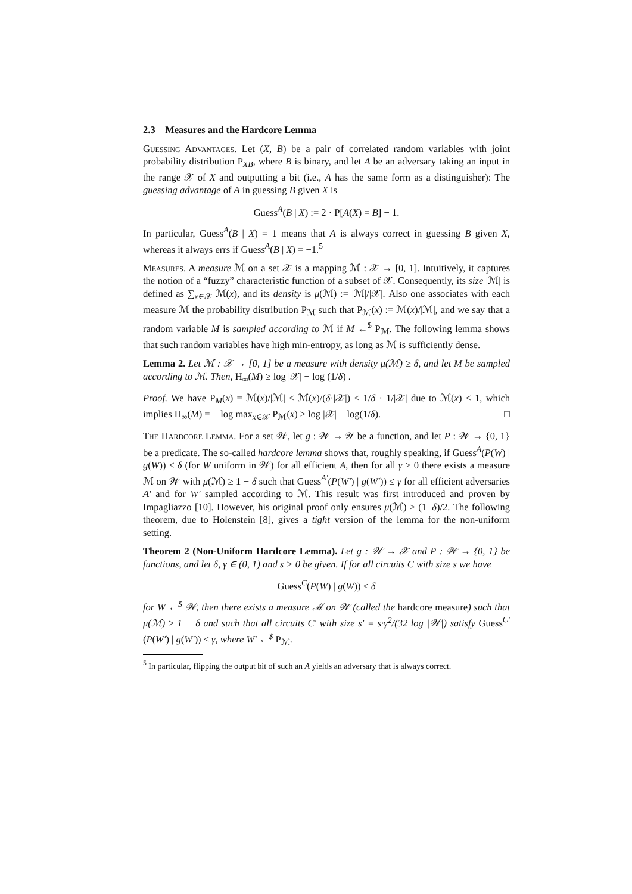2.3 Measures and the Hardcore Lemma
Guessing Advantages. Let (X, B) be a pair of correlated random variables with joint probability distribution P<sub>XB</sub>, where B is binary, and let A be an adversary taking an input in the range 𝒳 of X and outputting a bit (i.e., A has the same form as a distinguisher): The guessing advantage of A in guessing B given X is
Guess<sup>A</sup>(B | X) := 2 · P[A(X) = B] − 1.
In particular, Guess<sup>A</sup>(B | X) = 1 means that A is always correct in guessing B given X, whereas it always errs if Guess<sup>A</sup>(B | X) = −1.<sup>5</sup>
Measures. A measure ℳ on a set 𝒳 is a mapping ℳ : 𝒳 → [0, 1]. Intuitively, it captures the notion of a “fuzzy” characteristic function of a subset of 𝒳. Consequently, its size |ℳ| is defined as ∑<sub>x∈𝒳</sub> ℳ(x), and its density is μ(ℳ) := |ℳ|/|𝒳|. Also one associates with each measure ℳ the probability distribution P<sub>ℳ</sub> such that P<sub>ℳ</sub>(x) := ℳ(x)/|ℳ|, and we say that a random variable M is sampled according to ℳ if M ←<sup>$</sup> P<sub>ℳ</sub>. The following lemma shows that such random variables have high min-entropy, as long as ℳ is sufficiently dense.
Lemma 2. Let ℳ : 𝒳 → [0, 1] be a measure with density μ(ℳ) ≥ δ, and let M be sampled according to ℳ. Then, H<sub>∞</sub>(M) ≥ log |𝒳| − log (1/δ) .
Proof. We have P<sub>M</sub>(x) = ℳ(x)/|ℳ| ≤ ℳ(x)/(δ·|𝒳|) ≤ 1/δ · 1/|𝒳| due to ℳ(x) ≤ 1, which implies H<sub>∞</sub>(M) = − log max<sub>x∈𝒳</sub> P<sub>ℳ</sub>(x) ≥ log |𝒳| − log(1/δ). □
The Hardcore Lemma. For a set 𝒲, let g : 𝒲 → 𝒴 be a function, and let P : 𝒲 → {0, 1} be a predicate. The so-called hardcore lemma shows that, roughly speaking, if Guess<sup>A</sup>(P(W) | g(W)) ≤ δ (for W uniform in 𝒲) for all efficient A, then for all γ > 0 there exists a measure ℳ on 𝒲 with μ(ℳ) ≥ 1 − δ such that Guess<sup>A′</sup>(P(W′) | g(W′)) ≤ γ for all efficient adversaries A′ and for W′ sampled according to ℳ. This result was first introduced and proven by Impagliazzo [10]. However, his original proof only ensures μ(ℳ) ≥ (1−δ)/2. The following theorem, due to Holenstein [8], gives a tight version of the lemma for the non-uniform setting.
Theorem 2 (Non-Uniform Hardcore Lemma). Let g : 𝒲 → 𝒳 and P : 𝒲 → {0, 1} be functions, and let δ, γ ∈ (0, 1) and s > 0 be given. If for all circuits C with size s we have
Guess<sup>C</sup>(P(W) | g(W)) ≤ δ
for W ←<sup>$</sup> 𝒲, then there exists a measure ℳ on 𝒲 (called the hardcore measure) such that μ(ℳ) ≥ 1 − δ and such that all circuits C′ with size s′ = s·γ<sup>2</sup>/(32 log |𝒲|) satisfy Guess<sup>C′</sup>(P(W′) | g(W′)) ≤ γ, where W′ ←<sup>$</sup> P<sub>ℳ</sub>.
<sup>5</sup> In particular, flipping the output bit of such an A yields an adversary that is always correct.